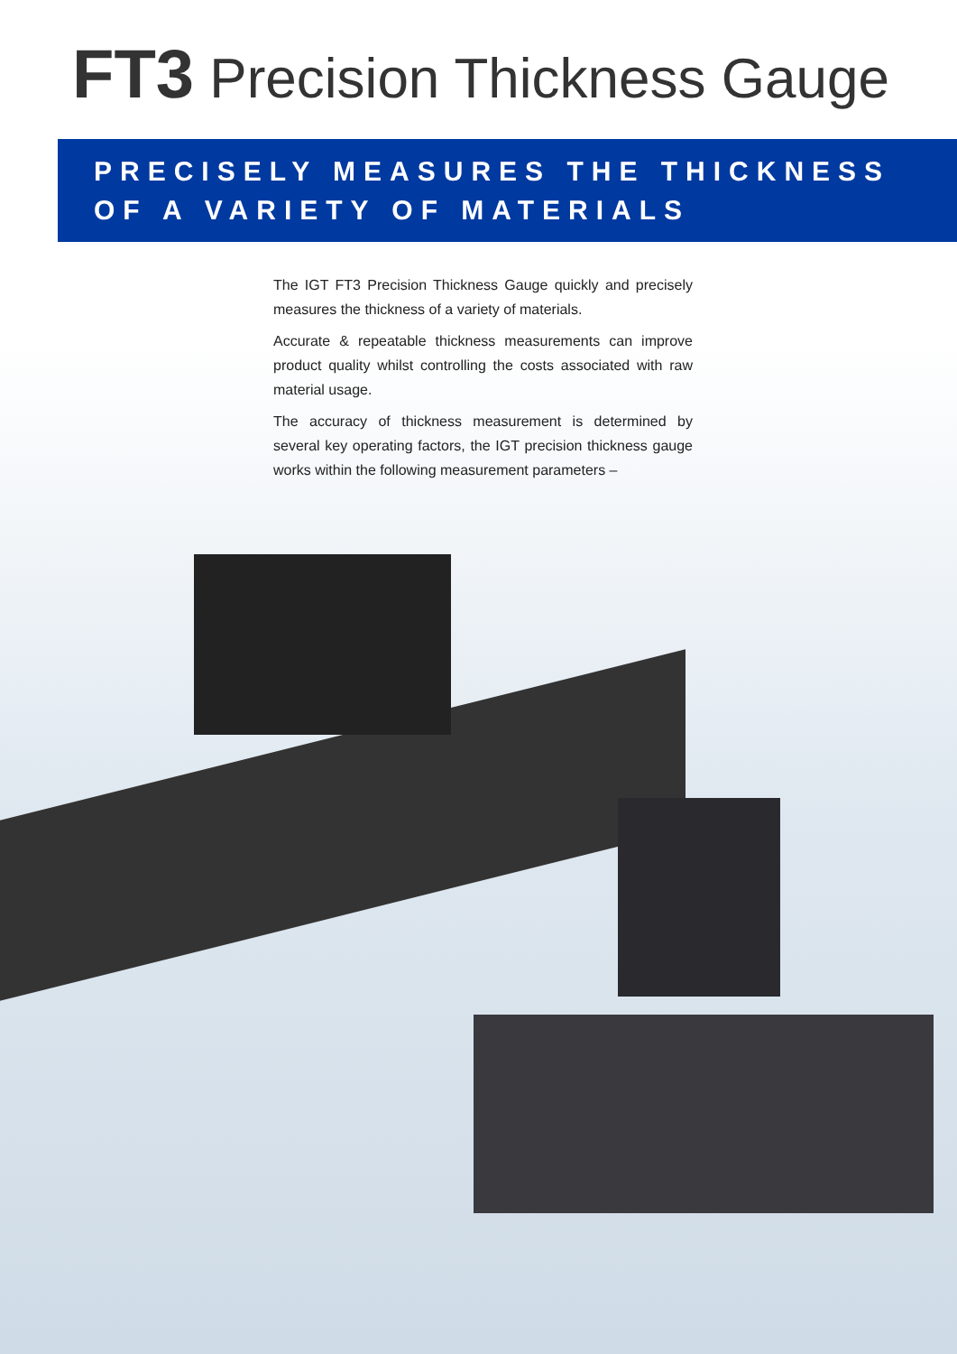FT3 Precision Thickness Gauge
PRECISELY MEASURES THE THICKNESS OF A VARIETY OF MATERIALS
The IGT FT3 Precision Thickness Gauge quickly and precisely measures the thickness of a variety of materials.
Accurate & repeatable thickness measurements can improve product quality whilst controlling the costs associated with raw material usage.
The accuracy of thickness measurement is determined by several key operating factors, the IGT precision thickness gauge works within the following measurement parameters –